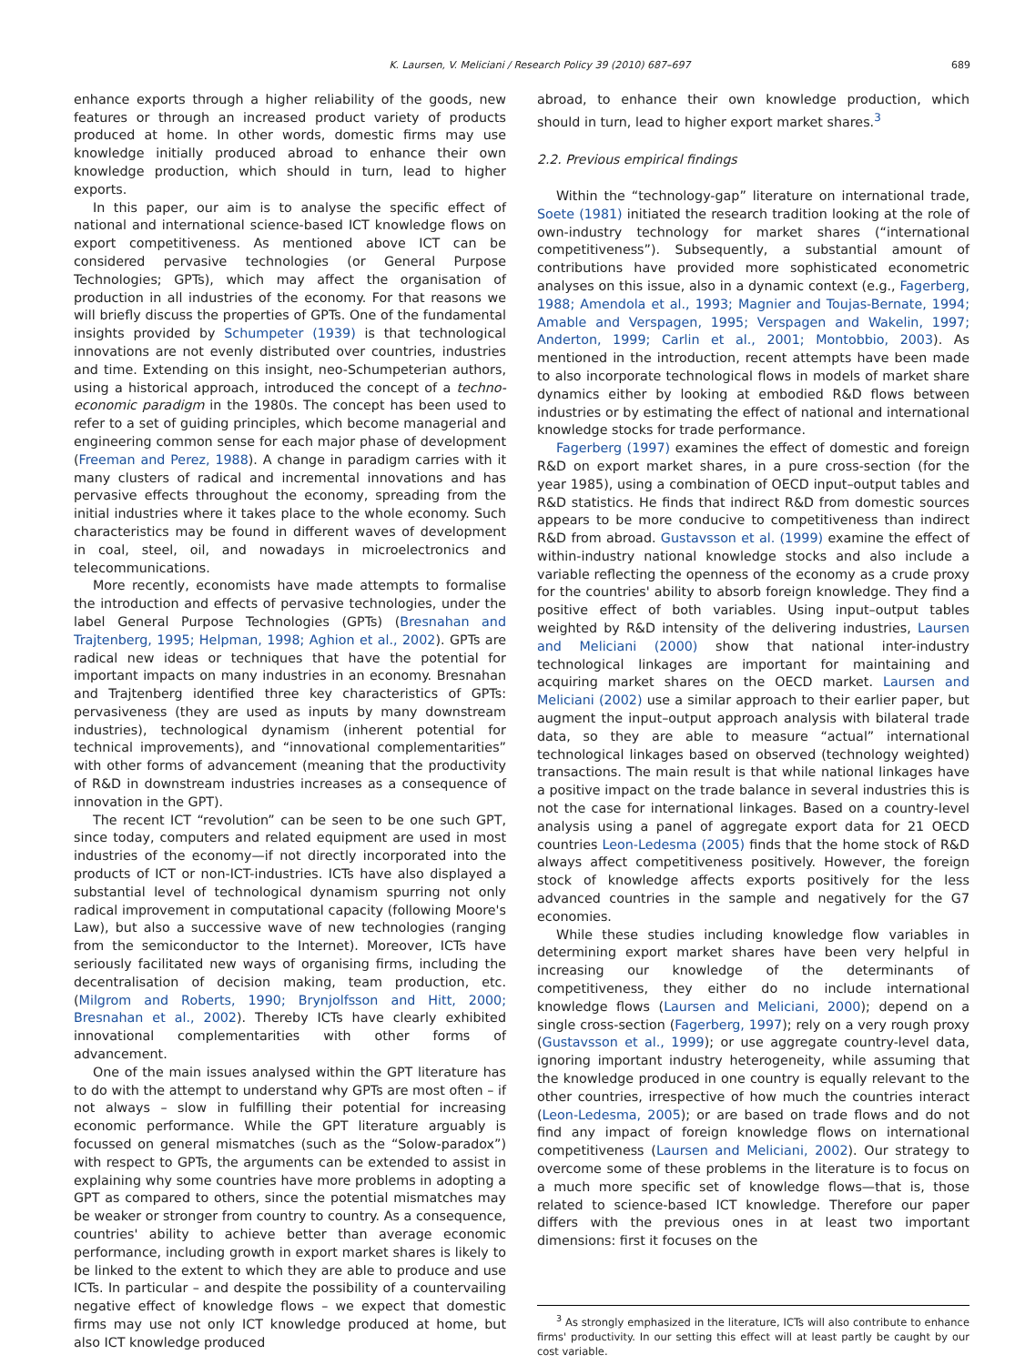K. Laursen, V. Meliciani / Research Policy 39 (2010) 687–697 689
enhance exports through a higher reliability of the goods, new features or through an increased product variety of products produced at home. In other words, domestic firms may use knowledge initially produced abroad to enhance their own knowledge production, which should in turn, lead to higher exports.
In this paper, our aim is to analyse the specific effect of national and international science-based ICT knowledge flows on export competitiveness. As mentioned above ICT can be considered pervasive technologies (or General Purpose Technologies; GPTs), which may affect the organisation of production in all industries of the economy. For that reasons we will briefly discuss the properties of GPTs. One of the fundamental insights provided by Schumpeter (1939) is that technological innovations are not evenly distributed over countries, industries and time. Extending on this insight, neo-Schumpeterian authors, using a historical approach, introduced the concept of a techno-economic paradigm in the 1980s. The concept has been used to refer to a set of guiding principles, which become managerial and engineering common sense for each major phase of development (Freeman and Perez, 1988). A change in paradigm carries with it many clusters of radical and incremental innovations and has pervasive effects throughout the economy, spreading from the initial industries where it takes place to the whole economy. Such characteristics may be found in different waves of development in coal, steel, oil, and nowadays in microelectronics and telecommunications.
More recently, economists have made attempts to formalise the introduction and effects of pervasive technologies, under the label General Purpose Technologies (GPTs) (Bresnahan and Trajtenberg, 1995; Helpman, 1998; Aghion et al., 2002). GPTs are radical new ideas or techniques that have the potential for important impacts on many industries in an economy. Bresnahan and Trajtenberg identified three key characteristics of GPTs: pervasiveness (they are used as inputs by many downstream industries), technological dynamism (inherent potential for technical improvements), and “innovational complementarities” with other forms of advancement (meaning that the productivity of R&D in downstream industries increases as a consequence of innovation in the GPT).
The recent ICT “revolution” can be seen to be one such GPT, since today, computers and related equipment are used in most industries of the economy—if not directly incorporated into the products of ICT or non-ICT-industries. ICTs have also displayed a substantial level of technological dynamism spurring not only radical improvement in computational capacity (following Moore's Law), but also a successive wave of new technologies (ranging from the semiconductor to the Internet). Moreover, ICTs have seriously facilitated new ways of organising firms, including the decentralisation of decision making, team production, etc. (Milgrom and Roberts, 1990; Brynjolfsson and Hitt, 2000; Bresnahan et al., 2002). Thereby ICTs have clearly exhibited innovational complementarities with other forms of advancement.
One of the main issues analysed within the GPT literature has to do with the attempt to understand why GPTs are most often – if not always – slow in fulfilling their potential for increasing economic performance. While the GPT literature arguably is focussed on general mismatches (such as the “Solow-paradox”) with respect to GPTs, the arguments can be extended to assist in explaining why some countries have more problems in adopting a GPT as compared to others, since the potential mismatches may be weaker or stronger from country to country. As a consequence, countries' ability to achieve better than average economic performance, including growth in export market shares is likely to be linked to the extent to which they are able to produce and use ICTs. In particular – and despite the possibility of a countervailing negative effect of knowledge flows – we expect that domestic firms may use not only ICT knowledge produced at home, but also ICT knowledge produced
abroad, to enhance their own knowledge production, which should in turn, lead to higher export market shares.<sup>3</sup>
2.2. Previous empirical findings
Within the “technology-gap” literature on international trade, Soete (1981) initiated the research tradition looking at the role of own-industry technology for market shares (“international competitiveness”). Subsequently, a substantial amount of contributions have provided more sophisticated econometric analyses on this issue, also in a dynamic context (e.g., Fagerberg, 1988; Amendola et al., 1993; Magnier and Toujas-Bernate, 1994; Amable and Verspagen, 1995; Verspagen and Wakelin, 1997; Anderton, 1999; Carlin et al., 2001; Montobbio, 2003). As mentioned in the introduction, recent attempts have been made to also incorporate technological flows in models of market share dynamics either by looking at embodied R&D flows between industries or by estimating the effect of national and international knowledge stocks for trade performance.
Fagerberg (1997) examines the effect of domestic and foreign R&D on export market shares, in a pure cross-section (for the year 1985), using a combination of OECD input–output tables and R&D statistics. He finds that indirect R&D from domestic sources appears to be more conducive to competitiveness than indirect R&D from abroad. Gustavsson et al. (1999) examine the effect of within-industry national knowledge stocks and also include a variable reflecting the openness of the economy as a crude proxy for the countries' ability to absorb foreign knowledge. They find a positive effect of both variables. Using input–output tables weighted by R&D intensity of the delivering industries, Laursen and Meliciani (2000) show that national inter-industry technological linkages are important for maintaining and acquiring market shares on the OECD market. Laursen and Meliciani (2002) use a similar approach to their earlier paper, but augment the input–output approach analysis with bilateral trade data, so they are able to measure “actual” international technological linkages based on observed (technology weighted) transactions. The main result is that while national linkages have a positive impact on the trade balance in several industries this is not the case for international linkages. Based on a country-level analysis using a panel of aggregate export data for 21 OECD countries Leon-Ledesma (2005) finds that the home stock of R&D always affect competitiveness positively. However, the foreign stock of knowledge affects exports positively for the less advanced countries in the sample and negatively for the G7 economies.
While these studies including knowledge flow variables in determining export market shares have been very helpful in increasing our knowledge of the determinants of competitiveness, they either do no include international knowledge flows (Laursen and Meliciani, 2000); depend on a single cross-section (Fagerberg, 1997); rely on a very rough proxy (Gustavsson et al., 1999); or use aggregate country-level data, ignoring important industry heterogeneity, while assuming that the knowledge produced in one country is equally relevant to the other countries, irrespective of how much the countries interact (Leon-Ledesma, 2005); or are based on trade flows and do not find any impact of foreign knowledge flows on international competitiveness (Laursen and Meliciani, 2002). Our strategy to overcome some of these problems in the literature is to focus on a much more specific set of knowledge flows—that is, those related to science-based ICT knowledge. Therefore our paper differs with the previous ones in at least two important dimensions: first it focuses on the
<sup>3</sup> As strongly emphasized in the literature, ICTs will also contribute to enhance firms' productivity. In our setting this effect will at least partly be caught by our cost variable.